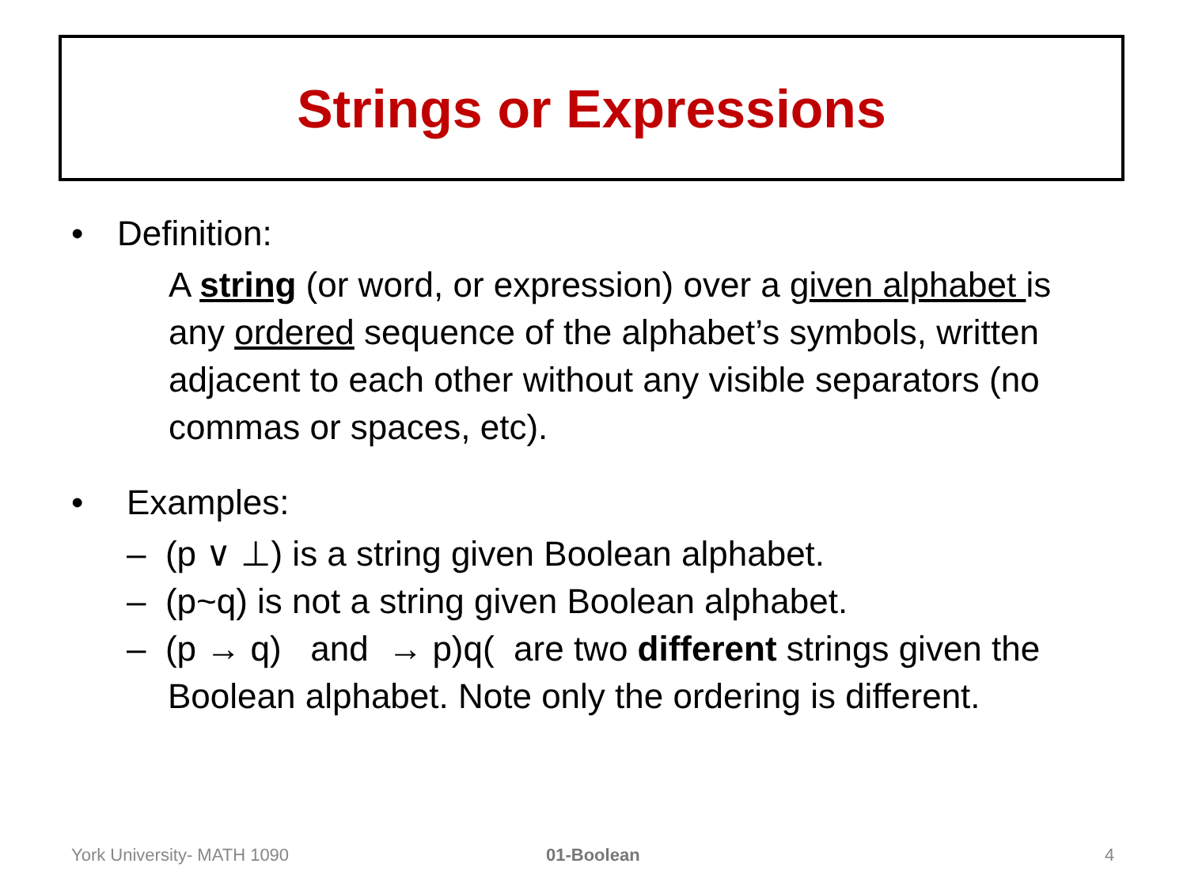Strings or Expressions
• Definition:
A string (or word, or expression) over a given alphabet is any ordered sequence of the alphabet’s symbols, written adjacent to each other without any visible separators (no commas or spaces, etc).
• Examples:
– (p ∨ ⊥) is a string given Boolean alphabet.
– (p~q) is not a string given Boolean alphabet.
– (p → q) and → p)q( are two different strings given the Boolean alphabet. Note only the ordering is different.
York University- MATH 1090 01-Boolean 4